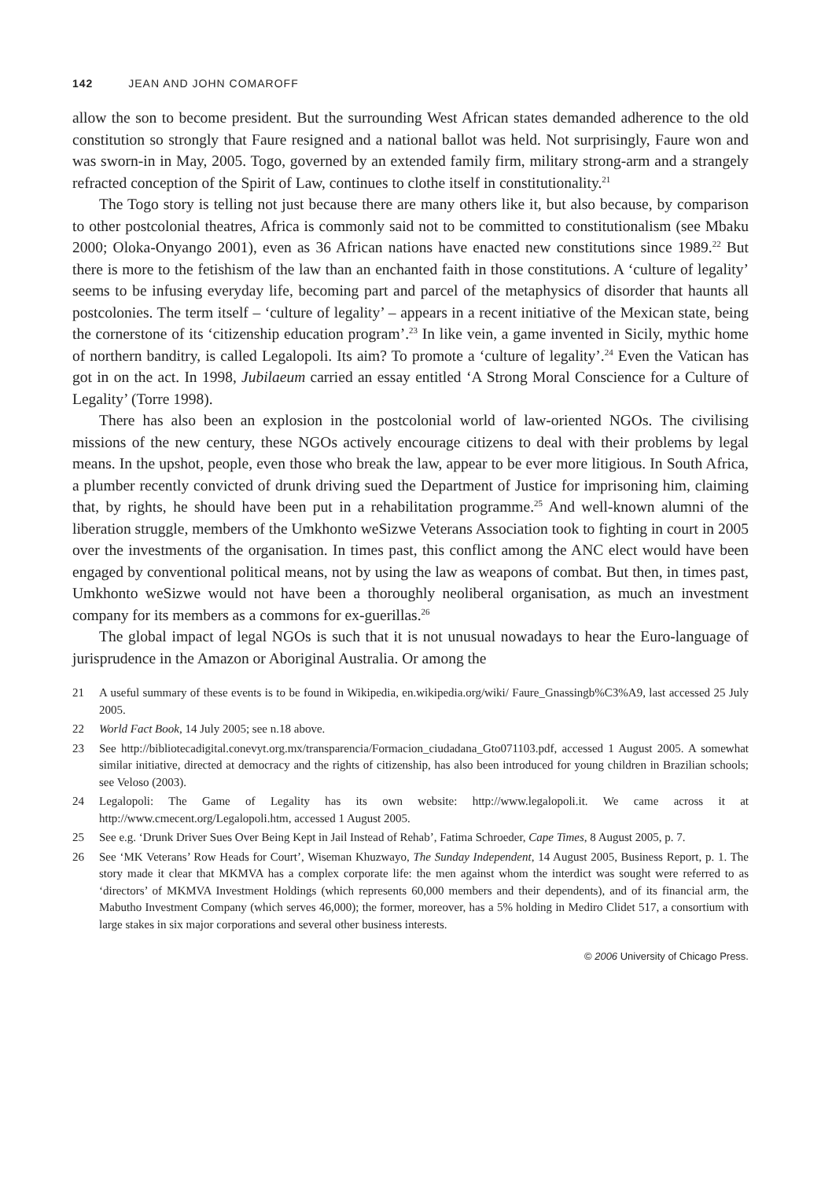142 JEAN AND JOHN COMAROFF
allow the son to become president. But the surrounding West African states demanded adherence to the old constitution so strongly that Faure resigned and a national ballot was held. Not surprisingly, Faure won and was sworn-in in May, 2005. Togo, governed by an extended family firm, military strong-arm and a strangely refracted conception of the Spirit of Law, continues to clothe itself in constitutionality.<sup>21</sup>
The Togo story is telling not just because there are many others like it, but also because, by comparison to other postcolonial theatres, Africa is commonly said not to be committed to constitutionalism (see Mbaku 2000; Oloka-Onyango 2001), even as 36 African nations have enacted new constitutions since 1989.<sup>22</sup> But there is more to the fetishism of the law than an enchanted faith in those constitutions. A ‘culture of legality’ seems to be infusing everyday life, becoming part and parcel of the metaphysics of disorder that haunts all postcolonies. The term itself – ‘culture of legality’ – appears in a recent initiative of the Mexican state, being the cornerstone of its ‘citizenship education program’.<sup>23</sup> In like vein, a game invented in Sicily, mythic home of northern banditry, is called Legalopoli. Its aim? To promote a ‘culture of legality’.<sup>24</sup> Even the Vatican has got in on the act. In 1998, Jubilaeum carried an essay entitled ‘A Strong Moral Conscience for a Culture of Legality’ (Torre 1998).
There has also been an explosion in the postcolonial world of law-oriented NGOs. The civilising missions of the new century, these NGOs actively encourage citizens to deal with their problems by legal means. In the upshot, people, even those who break the law, appear to be ever more litigious. In South Africa, a plumber recently convicted of drunk driving sued the Department of Justice for imprisoning him, claiming that, by rights, he should have been put in a rehabilitation programme.<sup>25</sup> And well-known alumni of the liberation struggle, members of the Umkhonto weSizwe Veterans Association took to fighting in court in 2005 over the investments of the organisation. In times past, this conflict among the ANC elect would have been engaged by conventional political means, not by using the law as weapons of combat. But then, in times past, Umkhonto weSizwe would not have been a thoroughly neoliberal organisation, as much an investment company for its members as a commons for ex-guerillas.<sup>26</sup>
The global impact of legal NGOs is such that it is not unusual nowadays to hear the Euro-language of jurisprudence in the Amazon or Aboriginal Australia. Or among the
21 A useful summary of these events is to be found in Wikipedia, en.wikipedia.org/wiki/ Faure_Gnassingb%C3%A9, last accessed 25 July 2005.
22 World Fact Book, 14 July 2005; see n.18 above.
23 See http://bibliotecadigital.conevyt.org.mx/transparencia/Formacion_ciudadana_Gto071103.pdf, accessed 1 August 2005. A somewhat similar initiative, directed at democracy and the rights of citizenship, has also been introduced for young children in Brazilian schools; see Veloso (2003).
24 Legalopoli: The Game of Legality has its own website: http://www.legalopoli.it. We came across it at http://www.cmecent.org/Legalopoli.htm, accessed 1 August 2005.
25 See e.g. ‘Drunk Driver Sues Over Being Kept in Jail Instead of Rehab’, Fatima Schroeder, Cape Times, 8 August 2005, p. 7.
26 See ‘MK Veterans’ Row Heads for Court’, Wiseman Khuzwayo, The Sunday Independent, 14 August 2005, Business Report, p. 1. The story made it clear that MKMVA has a complex corporate life: the men against whom the interdict was sought were referred to as ‘directors’ of MKMVA Investment Holdings (which represents 60,000 members and their dependents), and of its financial arm, the Mabutho Investment Company (which serves 46,000); the former, moreover, has a 5% holding in Mediro Clidet 517, a consortium with large stakes in six major corporations and several other business interests.
© 2006 University of Chicago Press.